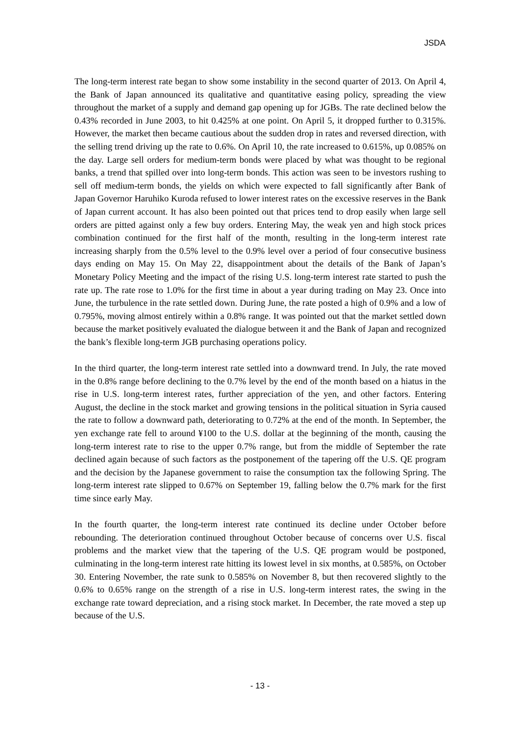JSDA
The long-term interest rate began to show some instability in the second quarter of 2013. On April 4, the Bank of Japan announced its qualitative and quantitative easing policy, spreading the view throughout the market of a supply and demand gap opening up for JGBs. The rate declined below the 0.43% recorded in June 2003, to hit 0.425% at one point. On April 5, it dropped further to 0.315%. However, the market then became cautious about the sudden drop in rates and reversed direction, with the selling trend driving up the rate to 0.6%. On April 10, the rate increased to 0.615%, up 0.085% on the day. Large sell orders for medium-term bonds were placed by what was thought to be regional banks, a trend that spilled over into long-term bonds. This action was seen to be investors rushing to sell off medium-term bonds, the yields on which were expected to fall significantly after Bank of Japan Governor Haruhiko Kuroda refused to lower interest rates on the excessive reserves in the Bank of Japan current account. It has also been pointed out that prices tend to drop easily when large sell orders are pitted against only a few buy orders. Entering May, the weak yen and high stock prices combination continued for the first half of the month, resulting in the long-term interest rate increasing sharply from the 0.5% level to the 0.9% level over a period of four consecutive business days ending on May 15. On May 22, disappointment about the details of the Bank of Japan’s Monetary Policy Meeting and the impact of the rising U.S. long-term interest rate started to push the rate up. The rate rose to 1.0% for the first time in about a year during trading on May 23. Once into June, the turbulence in the rate settled down. During June, the rate posted a high of 0.9% and a low of 0.795%, moving almost entirely within a 0.8% range. It was pointed out that the market settled down because the market positively evaluated the dialogue between it and the Bank of Japan and recognized the bank’s flexible long-term JGB purchasing operations policy.
In the third quarter, the long-term interest rate settled into a downward trend. In July, the rate moved in the 0.8% range before declining to the 0.7% level by the end of the month based on a hiatus in the rise in U.S. long-term interest rates, further appreciation of the yen, and other factors. Entering August, the decline in the stock market and growing tensions in the political situation in Syria caused the rate to follow a downward path, deteriorating to 0.72% at the end of the month. In September, the yen exchange rate fell to around ¥100 to the U.S. dollar at the beginning of the month, causing the long-term interest rate to rise to the upper 0.7% range, but from the middle of September the rate declined again because of such factors as the postponement of the tapering off the U.S. QE program and the decision by the Japanese government to raise the consumption tax the following Spring. The long-term interest rate slipped to 0.67% on September 19, falling below the 0.7% mark for the first time since early May.
In the fourth quarter, the long-term interest rate continued its decline under October before rebounding. The deterioration continued throughout October because of concerns over U.S. fiscal problems and the market view that the tapering of the U.S. QE program would be postponed, culminating in the long-term interest rate hitting its lowest level in six months, at 0.585%, on October 30. Entering November, the rate sunk to 0.585% on November 8, but then recovered slightly to the 0.6% to 0.65% range on the strength of a rise in U.S. long-term interest rates, the swing in the exchange rate toward depreciation, and a rising stock market. In December, the rate moved a step up because of the U.S.
- 13 -